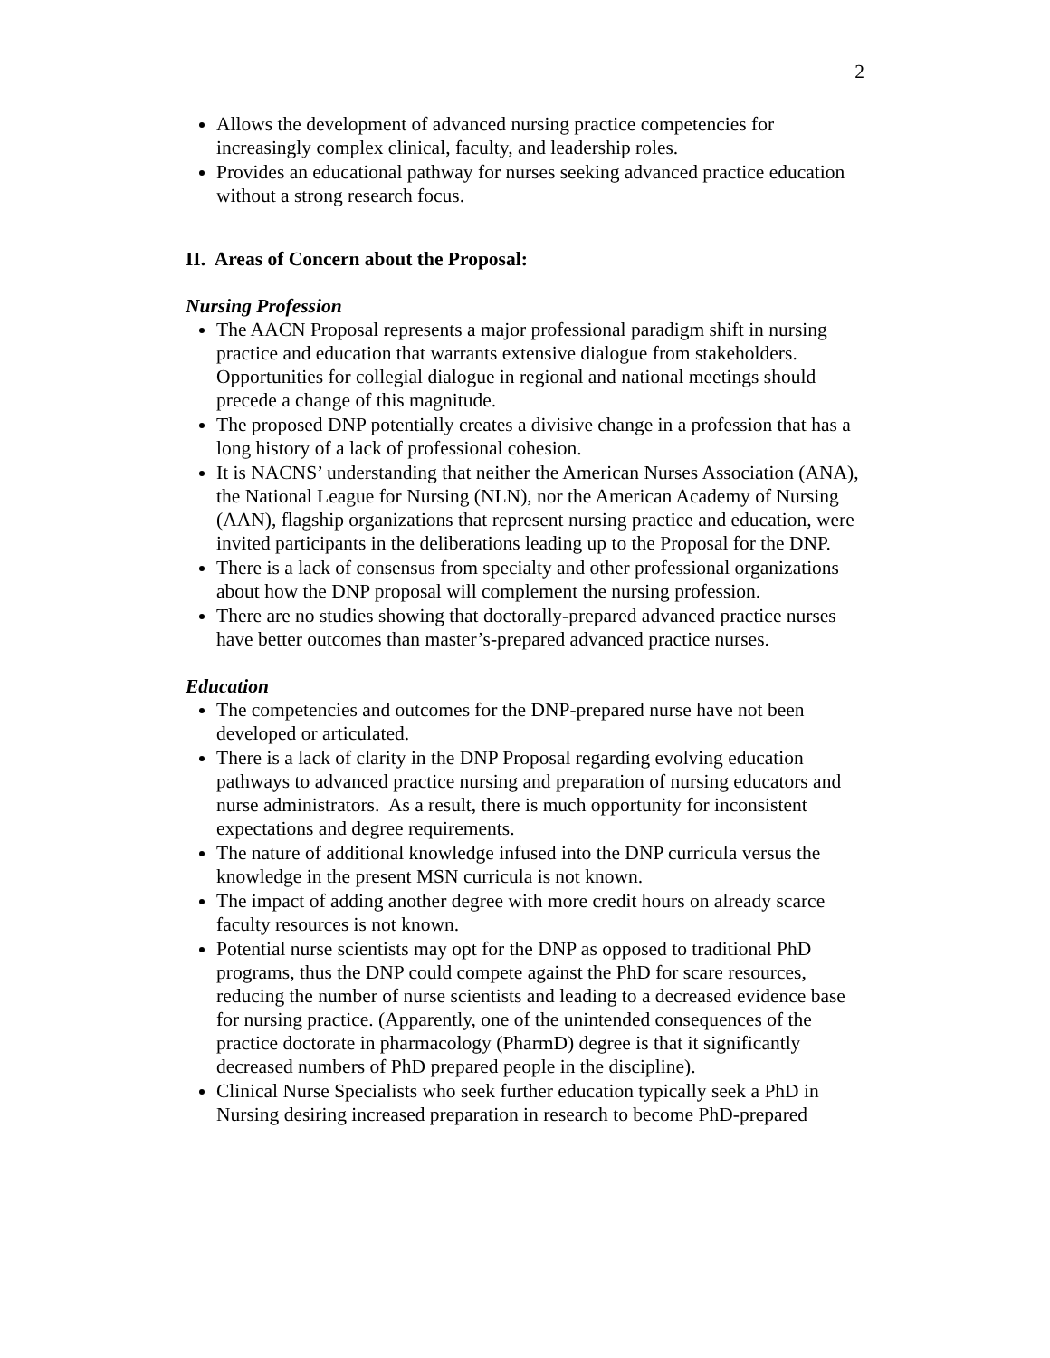2
Allows the development of advanced nursing practice competencies for increasingly complex clinical, faculty, and leadership roles.
Provides an educational pathway for nurses seeking advanced practice education without a strong research focus.
II. Areas of Concern about the Proposal:
Nursing Profession
The AACN Proposal represents a major professional paradigm shift in nursing practice and education that warrants extensive dialogue from stakeholders. Opportunities for collegial dialogue in regional and national meetings should precede a change of this magnitude.
The proposed DNP potentially creates a divisive change in a profession that has a long history of a lack of professional cohesion.
It is NACNS’ understanding that neither the American Nurses Association (ANA), the National League for Nursing (NLN), nor the American Academy of Nursing (AAN), flagship organizations that represent nursing practice and education, were invited participants in the deliberations leading up to the Proposal for the DNP.
There is a lack of consensus from specialty and other professional organizations about how the DNP proposal will complement the nursing profession.
There are no studies showing that doctorally-prepared advanced practice nurses have better outcomes than master’s-prepared advanced practice nurses.
Education
The competencies and outcomes for the DNP-prepared nurse have not been developed or articulated.
There is a lack of clarity in the DNP Proposal regarding evolving education pathways to advanced practice nursing and preparation of nursing educators and nurse administrators. As a result, there is much opportunity for inconsistent expectations and degree requirements.
The nature of additional knowledge infused into the DNP curricula versus the knowledge in the present MSN curricula is not known.
The impact of adding another degree with more credit hours on already scarce faculty resources is not known.
Potential nurse scientists may opt for the DNP as opposed to traditional PhD programs, thus the DNP could compete against the PhD for scare resources, reducing the number of nurse scientists and leading to a decreased evidence base for nursing practice. (Apparently, one of the unintended consequences of the practice doctorate in pharmacology (PharmD) degree is that it significantly decreased numbers of PhD prepared people in the discipline).
Clinical Nurse Specialists who seek further education typically seek a PhD in Nursing desiring increased preparation in research to become PhD-prepared